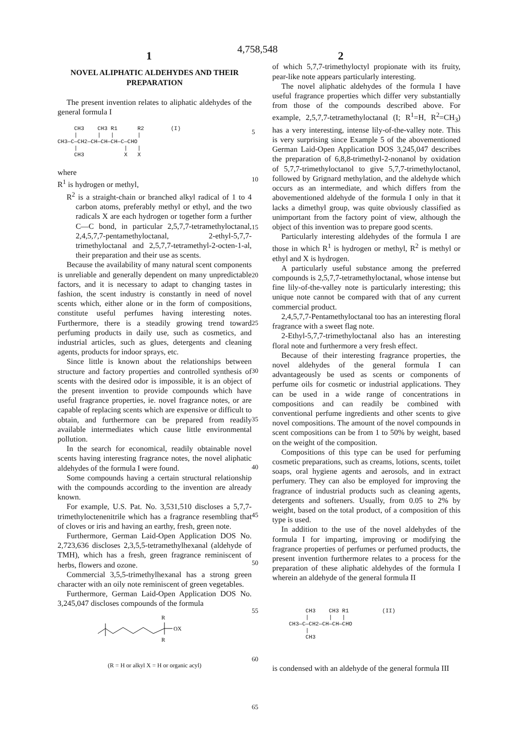4,758,548
1 2
NOVEL ALIPHATIC ALDEHYDES AND THEIR PREPARATION
The present invention relates to aliphatic aldehydes of the general formula I
CH3 CH3 R1 R2 (I) | | | | CH3—C—CH2—CH—CH—CH—C—CHO | | | CH3 X X
where
R<sup>1</sup> is hydrogen or methyl,
R<sup>2</sup> is a straight-chain or branched alkyl radical of 1 to 4 carbon atoms, preferably methyl or ethyl, and the two radicals X are each hydrogen or together form a further C—C bond, in particular 2,5,7,7-tetramethyloctanal, 2,4,5,7,7-pentamethyloctanal, 2-ethyl-5,7,7-trimethyloctanal and 2,5,7,7-tetramethyl-2-octen-1-al, their preparation and their use as scents.
Because the availability of many natural scent components is unreliable and generally dependent on many unpredictable factors, and it is necessary to adapt to changing tastes in fashion, the scent industry is constantly in need of novel scents which, either alone or in the form of compositions, constitute useful perfumes having interesting notes. Furthermore, there is a steadily growing trend toward perfuming products in daily use, such as cosmetics, and industrial articles, such as glues, detergents and cleaning agents, products for indoor sprays, etc.
Since little is known about the relationships between structure and factory properties and controlled synthesis of scents with the desired odor is impossible, it is an object of the present invention to provide compounds which have useful fragrance properties, ie. novel fragrance notes, or are capable of replacing scents which are expensive or difficult to obtain, and furthermore can be prepared from readily available intermediates which cause little environmental pollution.
In the search for economical, readily obtainable novel scents having interesting fragrance notes, the novel aliphatic aldehydes of the formula I were found.
Some compounds having a certain structural relationship with the compounds according to the invention are already known.
For example, U.S. Pat. No. 3,531,510 discloses a 5,7,7-trimethyloctenenitrile which has a fragrance resembling that of cloves or iris and having an earthy, fresh, green note.
Furthermore, German Laid-Open Application DOS No. 2,723,636 discloses 2,3,5,5-tetramethylhexanal (aldehyde of TMH), which has a fresh, green fragrance reminiscent of herbs, flowers and ozone.
Commercial 3,5,5-trimethylhexanal has a strong green character with an oily note reminiscent of green vegetables.
Furthermore, German Laid-Open Application DOS No. 3,245,047 discloses compounds of the formula
R
R
OX
(R = H or alkyl X = H or organic acyl)
5
10
15
20
25
30
35
40
45
50
55
60
65
of which 5,7,7-trimethyloctyl propionate with its fruity, pear-like note appears particularly interesting.
The novel aliphatic aldehydes of the formula I have useful fragrance properties which differ very substantially from those of the compounds described above. For example, 2,5,7,7-tetramethyloctanal (I; R<sup>1</sup>=H, R<sup>2</sup>=CH<sub>3</sub>) has a very interesting, intense lily-of-the-valley note. This is very surprising since Example 5 of the abovementioned German Laid-Open Application DOS 3,245,047 describes the preparation of 6,8,8-trimethyl-2-nonanol by oxidation of 5,7,7-trimethyloctanol to give 5,7,7-trimethyloctanol, followed by Grignard methylation, and the aldehyde which occurs as an intermediate, and which differs from the abovementioned aldehyde of the formula I only in that it lacks a dimethyl group, was quite obviously classified as unimportant from the factory point of view, although the object of this invention was to prepare good scents.
Particularly interesting aldehydes of the formula I are those in which R<sup>1</sup> is hydrogen or methyl, R<sup>2</sup> is methyl or ethyl and X is hydrogen.
A particularly useful substance among the preferred compounds is 2,5,7,7-tetramethyloctanal, whose intense but fine lily-of-the-valley note is particularly interesting; this unique note cannot be compared with that of any current commercial product.
2,4,5,7,7-Pentamethyloctanal too has an interesting floral fragrance with a sweet flag note.
2-Ethyl-5,7,7-trimethyloctanal also has an interesting floral note and furthermore a very fresh effect.
Because of their interesting fragrance properties, the novel aldehydes of the general formula I can advantageously be used as scents or components of perfume oils for cosmetic or industrial applications. They can be used in a wide range of concentrations in compositions and can readily be combined with conventional perfume ingredients and other scents to give novel compositions. The amount of the novel compounds in scent compositions can be from 1 to 50% by weight, based on the weight of the composition.
Compositions of this type can be used for perfuming cosmetic preparations, such as creams, lotions, scents, toilet soaps, oral hygiene agents and aerosols, and in extract perfumery. They can also be employed for improving the fragrance of industrial products such as cleaning agents, detergents and softeners. Usually, from 0.05 to 2% by weight, based on the total product, of a composition of this type is used.
In addition to the use of the novel aldehydes of the formula I for imparting, improving or modifying the fragrance properties of perfumes or perfumed products, the present invention furthermore relates to a process for the preparation of these aliphatic aldehydes of the formula I wherein an aldehyde of the general formula II
CH3 CH3 R1 (II) | | | CH3—C—CH2—CH—CH—CHO | CH3
is condensed with an aldehyde of the general formula III